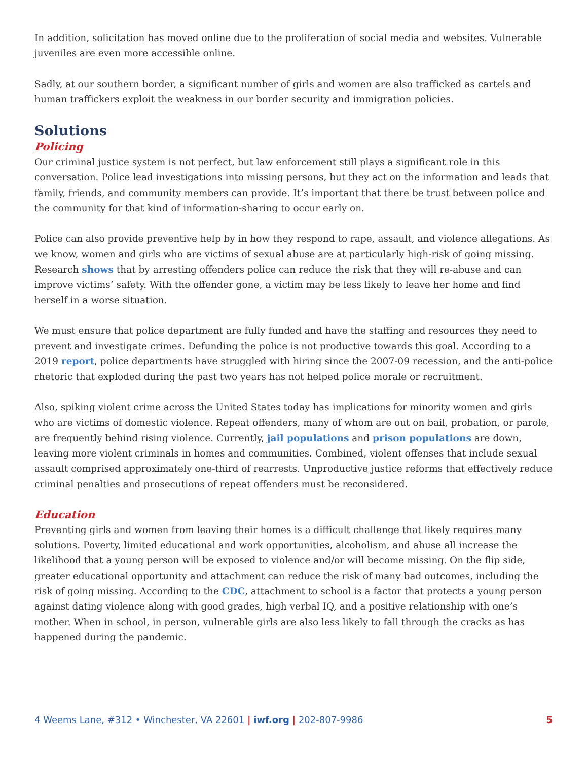In addition, solicitation has moved online due to the proliferation of social media and websites. Vulnerable juveniles are even more accessible online.
Sadly, at our southern border, a significant number of girls and women are also trafficked as cartels and human traffickers exploit the weakness in our border security and immigration policies.
Solutions
Policing
Our criminal justice system is not perfect, but law enforcement still plays a significant role in this conversation. Police lead investigations into missing persons, but they act on the information and leads that family, friends, and community members can provide. It’s important that there be trust between police and the community for that kind of information-sharing to occur early on.
Police can also provide preventive help by in how they respond to rape, assault, and violence allegations. As we know, women and girls who are victims of sexual abuse are at particularly high-risk of going missing. Research shows that by arresting offenders police can reduce the risk that they will re-abuse and can improve victims’ safety. With the offender gone, a victim may be less likely to leave her home and find herself in a worse situation.
We must ensure that police department are fully funded and have the staffing and resources they need to prevent and investigate crimes. Defunding the police is not productive towards this goal. According to a 2019 report, police departments have struggled with hiring since the 2007-09 recession, and the anti-police rhetoric that exploded during the past two years has not helped police morale or recruitment.
Also, spiking violent crime across the United States today has implications for minority women and girls who are victims of domestic violence. Repeat offenders, many of whom are out on bail, probation, or parole, are frequently behind rising violence. Currently, jail populations and prison populations are down, leaving more violent criminals in homes and communities. Combined, violent offenses that include sexual assault comprised approximately one-third of rearrests. Unproductive justice reforms that effectively reduce criminal penalties and prosecutions of repeat offenders must be reconsidered.
Education
Preventing girls and women from leaving their homes is a difficult challenge that likely requires many solutions. Poverty, limited educational and work opportunities, alcoholism, and abuse all increase the likelihood that a young person will be exposed to violence and/or will become missing. On the flip side, greater educational opportunity and attachment can reduce the risk of many bad outcomes, including the risk of going missing. According to the CDC, attachment to school is a factor that protects a young person against dating violence along with good grades, high verbal IQ, and a positive relationship with one’s mother. When in school, in person, vulnerable girls are also less likely to fall through the cracks as has happened during the pandemic.
4 Weems Lane, #312 • Winchester, VA 22601 | iwf.org | 202-807-9986 5